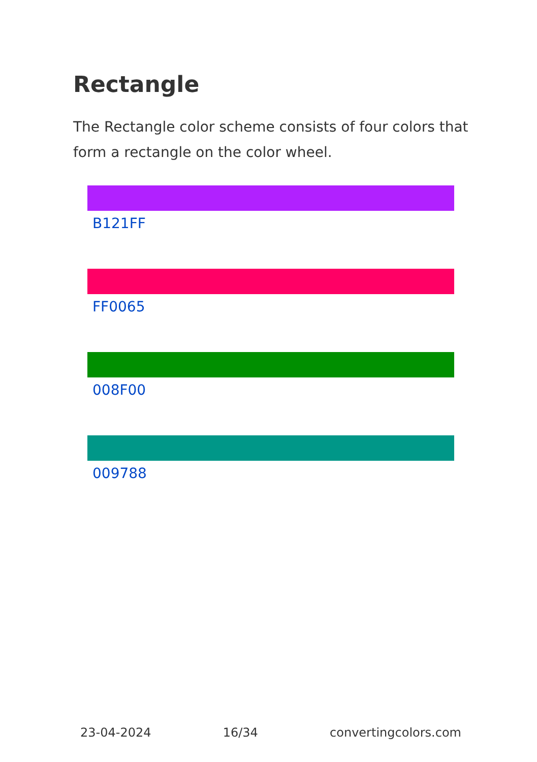Rectangle
The Rectangle color scheme consists of four colors that form a rectangle on the color wheel.
B121FF
FF0065
008F00
009788
23-04-2024 16/34 convertingcolors.com